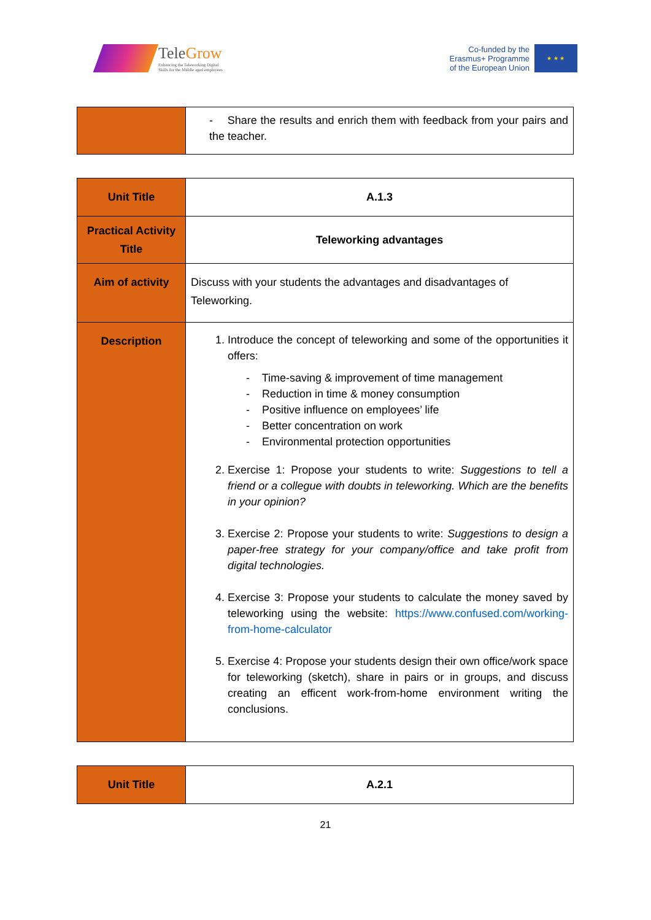TeleGrow
Enhancing the Teleworking Digital
Skills for the Middle aged employees
Co-funded by the
Erasmus+ Programme
of the European Union
★ ★ ★
| | - Share the results and enrich them with feedback from your pairs and the teacher. |
| Unit Title | A.1.3 |
| Practical Activity Title | Teleworking advantages |
| Aim of activity | Discuss with your students the advantages and disadvantages of Teleworking. |
| Description | 1. Introduce the concept of teleworking and some of the opportunities it offers: - Time-saving & improvement of time management - Reduction in time & money consumption - Positive influence on employees’ life - Better concentration on work - Environmental protection opportunities 2. Exercise 1: Propose your students to write: Suggestions to tell a friend or a collegue with doubts in teleworking. Which are the benefits in your opinion? 3. Exercise 2: Propose your students to write: Suggestions to design a paper-free strategy for your company/office and take profit from digital technologies. 4. Exercise 3: Propose your students to calculate the money saved by teleworking using the website: https://www.confused.com/working-from-home-calculator 5. Exercise 4: Propose your students design their own office/work space for teleworking (sketch), share in pairs or in groups, and discuss creating an efficent work-from-home environment writing the conclusions. |
| Unit Title | A.2.1 |
21